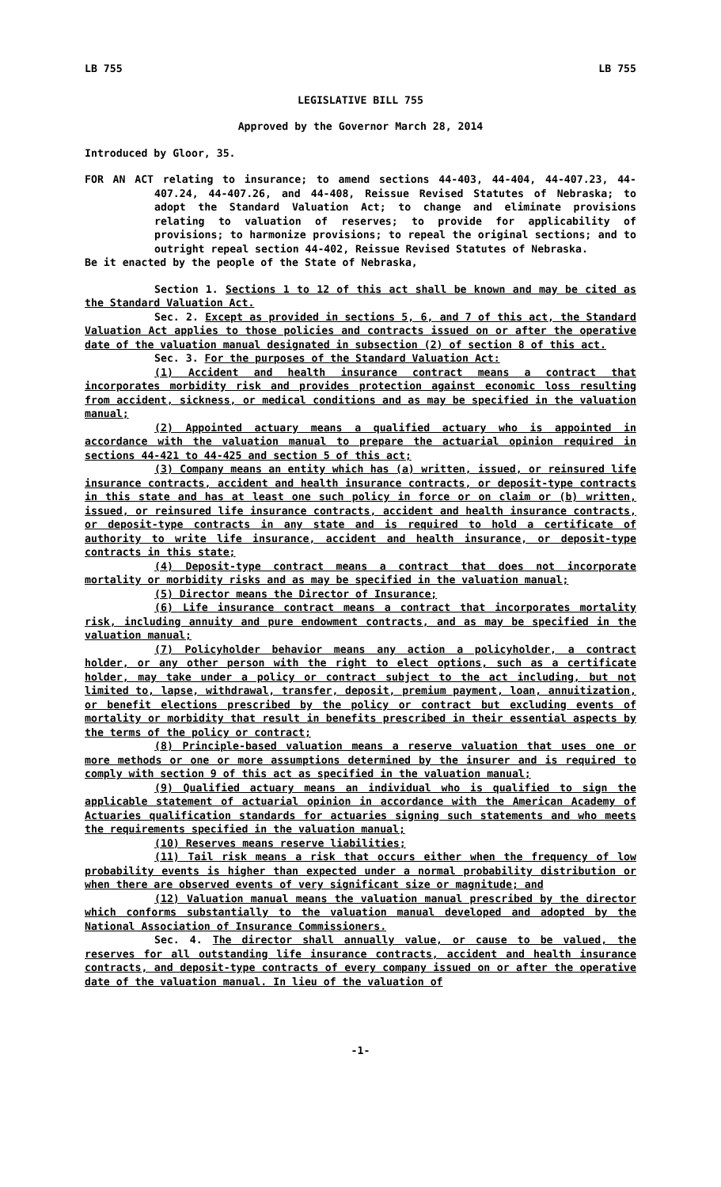LB 755 LB 755
LEGISLATIVE BILL 755
Approved by the Governor March 28, 2014
Introduced by Gloor, 35.
FOR AN ACT relating to insurance; to amend sections 44-403, 44-404, 44-407.23, 44-407.24, 44-407.26, and 44-408, Reissue Revised Statutes of Nebraska; to adopt the Standard Valuation Act; to change and eliminate provisions relating to valuation of reserves; to provide for applicability of provisions; to harmonize provisions; to repeal the original sections; and to outright repeal section 44-402, Reissue Revised Statutes of Nebraska.
Be it enacted by the people of the State of Nebraska,
Section 1. Sections 1 to 12 of this act shall be known and may be cited as the Standard Valuation Act.
Sec. 2. Except as provided in sections 5, 6, and 7 of this act, the Standard Valuation Act applies to those policies and contracts issued on or after the operative date of the valuation manual designated in subsection (2) of section 8 of this act.
Sec. 3. For the purposes of the Standard Valuation Act:
(1) Accident and health insurance contract means a contract that incorporates morbidity risk and provides protection against economic loss resulting from accident, sickness, or medical conditions and as may be specified in the valuation manual;
(2) Appointed actuary means a qualified actuary who is appointed in accordance with the valuation manual to prepare the actuarial opinion required in sections 44-421 to 44-425 and section 5 of this act;
(3) Company means an entity which has (a) written, issued, or reinsured life insurance contracts, accident and health insurance contracts, or deposit-type contracts in this state and has at least one such policy in force or on claim or (b) written, issued, or reinsured life insurance contracts, accident and health insurance contracts, or deposit-type contracts in any state and is required to hold a certificate of authority to write life insurance, accident and health insurance, or deposit-type contracts in this state;
(4) Deposit-type contract means a contract that does not incorporate mortality or morbidity risks and as may be specified in the valuation manual;
(5) Director means the Director of Insurance;
(6) Life insurance contract means a contract that incorporates mortality risk, including annuity and pure endowment contracts, and as may be specified in the valuation manual;
(7) Policyholder behavior means any action a policyholder, a contract holder, or any other person with the right to elect options, such as a certificate holder, may take under a policy or contract subject to the act including, but not limited to, lapse, withdrawal, transfer, deposit, premium payment, loan, annuitization, or benefit elections prescribed by the policy or contract but excluding events of mortality or morbidity that result in benefits prescribed in their essential aspects by the terms of the policy or contract;
(8) Principle-based valuation means a reserve valuation that uses one or more methods or one or more assumptions determined by the insurer and is required to comply with section 9 of this act as specified in the valuation manual;
(9) Qualified actuary means an individual who is qualified to sign the applicable statement of actuarial opinion in accordance with the American Academy of Actuaries qualification standards for actuaries signing such statements and who meets the requirements specified in the valuation manual;
(10) Reserves means reserve liabilities;
(11) Tail risk means a risk that occurs either when the frequency of low probability events is higher than expected under a normal probability distribution or when there are observed events of very significant size or magnitude; and
(12) Valuation manual means the valuation manual prescribed by the director which conforms substantially to the valuation manual developed and adopted by the National Association of Insurance Commissioners.
Sec. 4. The director shall annually value, or cause to be valued, the reserves for all outstanding life insurance contracts, accident and health insurance contracts, and deposit-type contracts of every company issued on or after the operative date of the valuation manual. In lieu of the valuation of
-1-